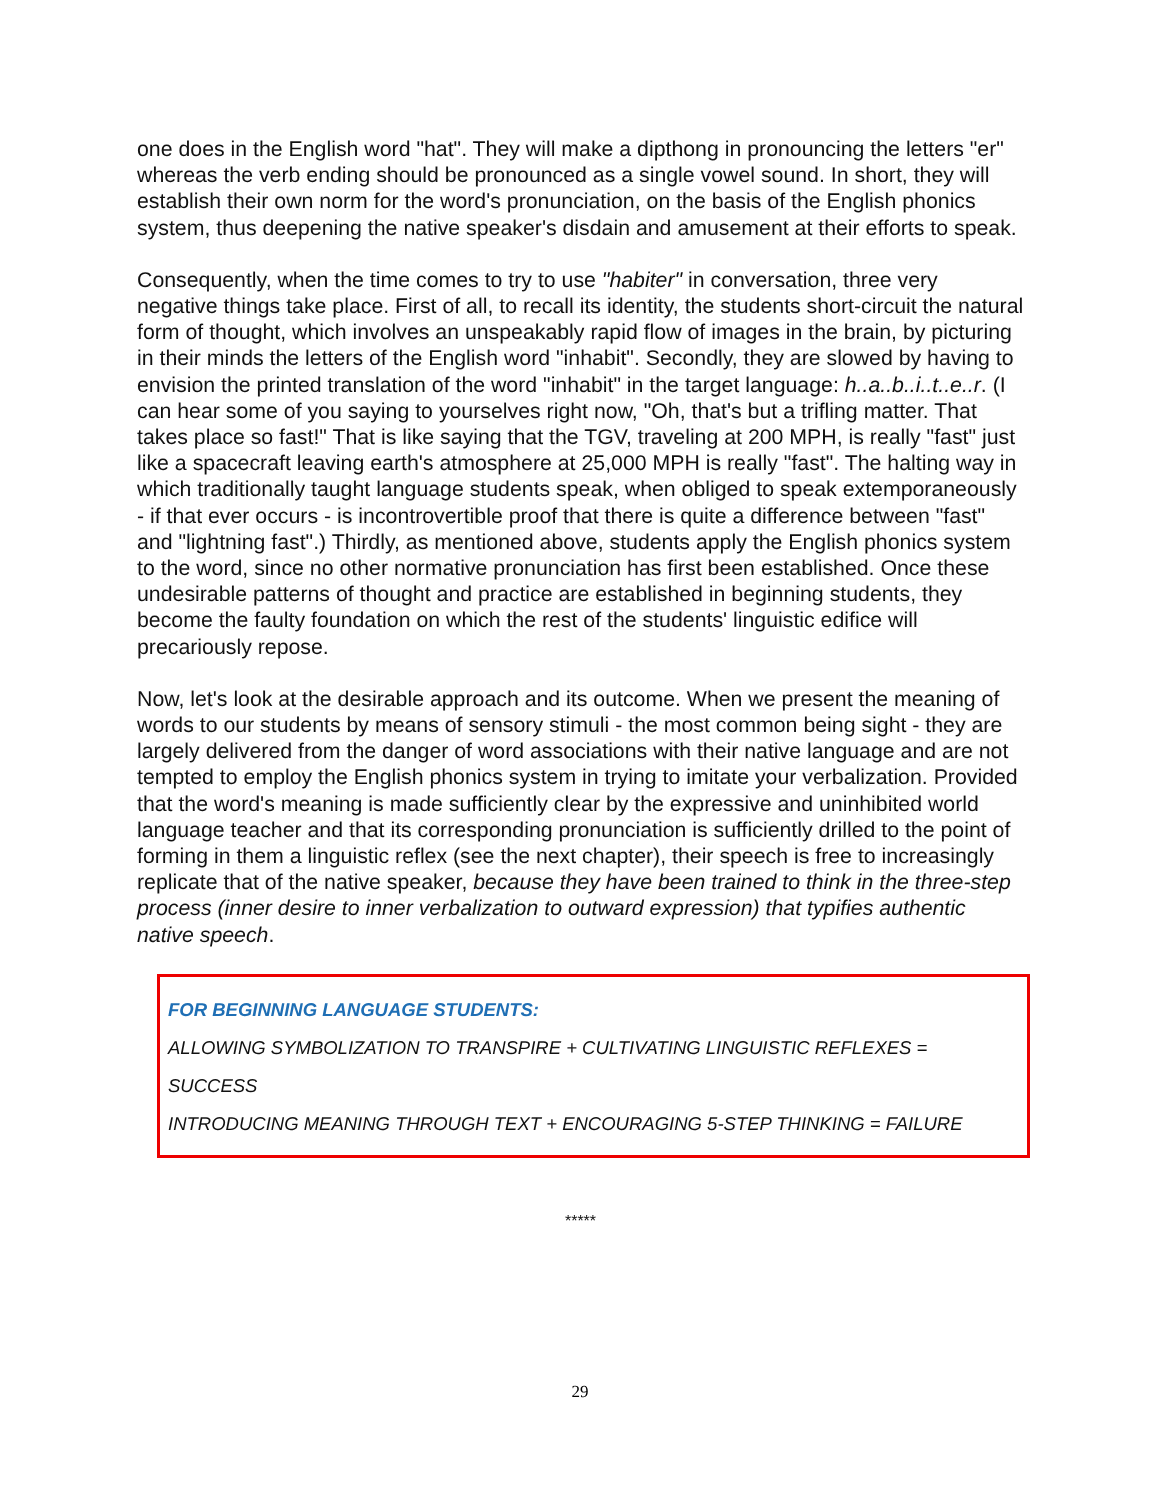one does in the English word "hat". They will make a dipthong in pronouncing the letters "er" whereas the verb ending should be pronounced as a single vowel sound. In short, they will establish their own norm for the word's pronunciation, on the basis of the English phonics system, thus deepening the native speaker's disdain and amusement at their efforts to speak.
Consequently, when the time comes to try to use "habiter" in conversation, three very negative things take place. First of all, to recall its identity, the students short-circuit the natural form of thought, which involves an unspeakably rapid flow of images in the brain, by picturing in their minds the letters of the English word "inhabit". Secondly, they are slowed by having to envision the printed translation of the word "inhabit" in the target language: h..a..b..i..t..e..r. (I can hear some of you saying to yourselves right now, "Oh, that's but a trifling matter. That takes place so fast!" That is like saying that the TGV, traveling at 200 MPH, is really "fast" just like a spacecraft leaving earth's atmosphere at 25,000 MPH is really "fast". The halting way in which traditionally taught language students speak, when obliged to speak extemporaneously - if that ever occurs - is incontrovertible proof that there is quite a difference between "fast" and "lightning fast".) Thirdly, as mentioned above, students apply the English phonics system to the word, since no other normative pronunciation has first been established. Once these undesirable patterns of thought and practice are established in beginning students, they become the faulty foundation on which the rest of the students' linguistic edifice will precariously repose.
Now, let's look at the desirable approach and its outcome. When we present the meaning of words to our students by means of sensory stimuli - the most common being sight - they are largely delivered from the danger of word associations with their native language and are not tempted to employ the English phonics system in trying to imitate your verbalization. Provided that the word's meaning is made sufficiently clear by the expressive and uninhibited world language teacher and that its corresponding pronunciation is sufficiently drilled to the point of forming in them a linguistic reflex (see the next chapter), their speech is free to increasingly replicate that of the native speaker, because they have been trained to think in the three-step process (inner desire to inner verbalization to outward expression) that typifies authentic native speech.
FOR BEGINNING LANGUAGE STUDENTS:
ALLOWING SYMBOLIZATION TO TRANSPIRE + CULTIVATING LINGUISTIC REFLEXES = SUCCESS
INTRODUCING MEANING THROUGH TEXT + ENCOURAGING 5-STEP THINKING = FAILURE
*****
29